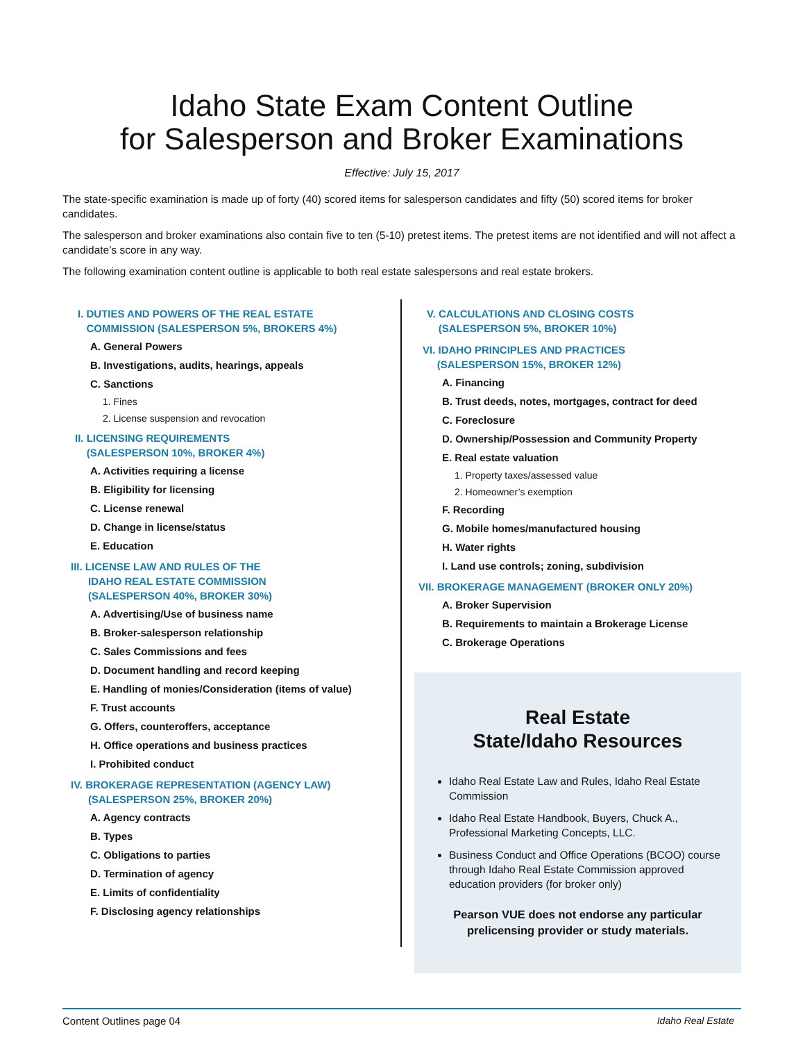Idaho State Exam Content Outline
for Salesperson and Broker Examinations
Effective: July 15, 2017
The state-specific examination is made up of forty (40) scored items for salesperson candidates and fifty (50) scored items for broker candidates.
The salesperson and broker examinations also contain five to ten (5-10) pretest items. The pretest items are not identified and will not affect a candidate’s score in any way.
The following examination content outline is applicable to both real estate salespersons and real estate brokers.
I. DUTIES AND POWERS OF THE REAL ESTATE
COMMISSION (SALESPERSON 5%, BROKERS 4%)
A. General Powers
B. Investigations, audits, hearings, appeals
C. Sanctions
1. Fines
2. License suspension and revocation
II. LICENSING REQUIREMENTS
(SALESPERSON 10%, BROKER 4%)
A. Activities requiring a license
B. Eligibility for licensing
C. License renewal
D. Change in license/status
E. Education
III. LICENSE LAW AND RULES OF THE
IDAHO REAL ESTATE COMMISSION
(SALESPERSON 40%, BROKER 30%)
A. Advertising/Use of business name
B. Broker-salesperson relationship
C. Sales Commissions and fees
D. Document handling and record keeping
E. Handling of monies/Consideration (items of value)
F. Trust accounts
G. Offers, counteroffers, acceptance
H. Office operations and business practices
I. Prohibited conduct
IV. BROKERAGE REPRESENTATION (AGENCY LAW)
(SALESPERSON 25%, BROKER 20%)
A. Agency contracts
B. Types
C. Obligations to parties
D. Termination of agency
E. Limits of confidentiality
F. Disclosing agency relationships
V. CALCULATIONS AND CLOSING COSTS
(SALESPERSON 5%, BROKER 10%)
VI. IDAHO PRINCIPLES AND PRACTICES
(SALESPERSON 15%, BROKER 12%)
A. Financing
B. Trust deeds, notes, mortgages, contract for deed
C. Foreclosure
D. Ownership/Possession and Community Property
E. Real estate valuation
1. Property taxes/assessed value
2. Homeowner’s exemption
F. Recording
G. Mobile homes/manufactured housing
H. Water rights
I. Land use controls; zoning, subdivision
VII. BROKERAGE MANAGEMENT (BROKER ONLY 20%)
A. Broker Supervision
B. Requirements to maintain a Brokerage License
C. Brokerage Operations
Real Estate
State/Idaho Resources
Idaho Real Estate Law and Rules, Idaho Real Estate Commission
Idaho Real Estate Handbook, Buyers, Chuck A., Professional Marketing Concepts, LLC.
Business Conduct and Office Operations (BCOO) course through Idaho Real Estate Commission approved education providers (for broker only)
Pearson VUE does not endorse any particular prelicensing provider or study materials.
Content Outlines page 04 Idaho Real Estate